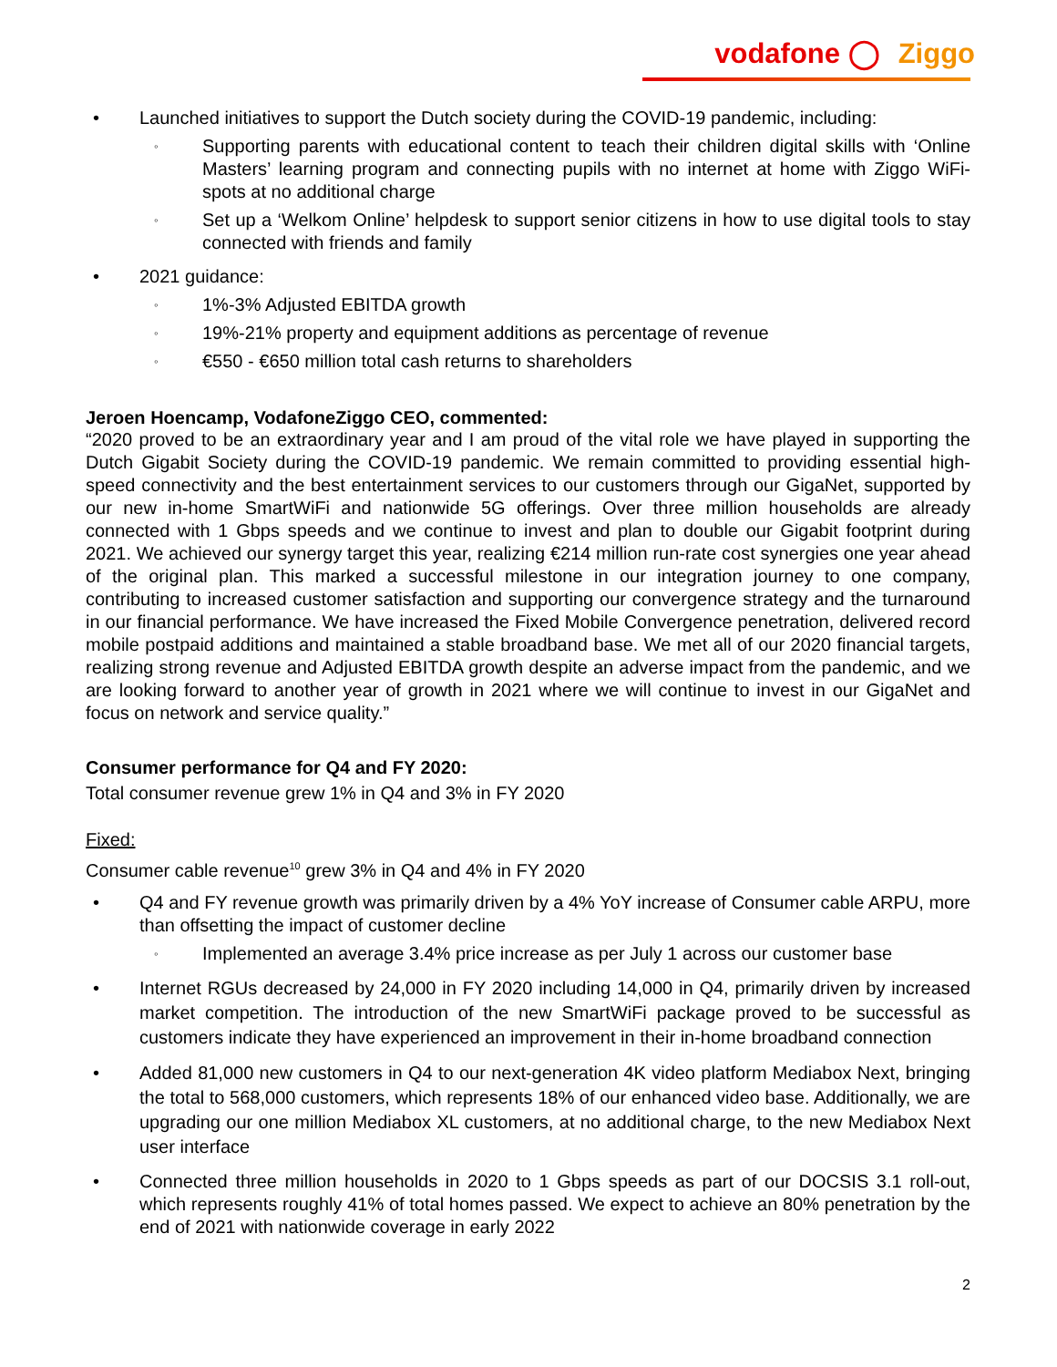vodafone ◯ Ziggo
• Launched initiatives to support the Dutch society during the COVID-19 pandemic, including:
◦ Supporting parents with educational content to teach their children digital skills with ‘Online Masters’ learning program and connecting pupils with no internet at home with Ziggo WiFi-spots at no additional charge
◦ Set up a ‘Welkom Online’ helpdesk to support senior citizens in how to use digital tools to stay connected with friends and family
• 2021 guidance:
◦ 1%-3% Adjusted EBITDA growth
◦ 19%-21% property and equipment additions as percentage of revenue
◦ €550 - €650 million total cash returns to shareholders
Jeroen Hoencamp, VodafoneZiggo CEO, commented:
“2020 proved to be an extraordinary year and I am proud of the vital role we have played in supporting the Dutch Gigabit Society during the COVID-19 pandemic. We remain committed to providing essential high-speed connectivity and the best entertainment services to our customers through our GigaNet, supported by our new in-home SmartWiFi and nationwide 5G offerings. Over three million households are already connected with 1 Gbps speeds and we continue to invest and plan to double our Gigabit footprint during 2021. We achieved our synergy target this year, realizing €214 million run-rate cost synergies one year ahead of the original plan. This marked a successful milestone in our integration journey to one company, contributing to increased customer satisfaction and supporting our convergence strategy and the turnaround in our financial performance. We have increased the Fixed Mobile Convergence penetration, delivered record mobile postpaid additions and maintained a stable broadband base. We met all of our 2020 financial targets, realizing strong revenue and Adjusted EBITDA growth despite an adverse impact from the pandemic, and we are looking forward to another year of growth in 2021 where we will continue to invest in our GigaNet and focus on network and service quality.”
Consumer performance for Q4 and FY 2020:
Total consumer revenue grew 1% in Q4 and 3% in FY 2020
Fixed:
Consumer cable revenue<sup>10</sup> grew 3% in Q4 and 4% in FY 2020
• Q4 and FY revenue growth was primarily driven by a 4% YoY increase of Consumer cable ARPU, more than offsetting the impact of customer decline
◦ Implemented an average 3.4% price increase as per July 1 across our customer base
• Internet RGUs decreased by 24,000 in FY 2020 including 14,000 in Q4, primarily driven by increased market competition. The introduction of the new SmartWiFi package proved to be successful as customers indicate they have experienced an improvement in their in-home broadband connection
• Added 81,000 new customers in Q4 to our next-generation 4K video platform Mediabox Next, bringing the total to 568,000 customers, which represents 18% of our enhanced video base. Additionally, we are upgrading our one million Mediabox XL customers, at no additional charge, to the new Mediabox Next user interface
• Connected three million households in 2020 to 1 Gbps speeds as part of our DOCSIS 3.1 roll-out, which represents roughly 41% of total homes passed. We expect to achieve an 80% penetration by the end of 2021 with nationwide coverage in early 2022
2